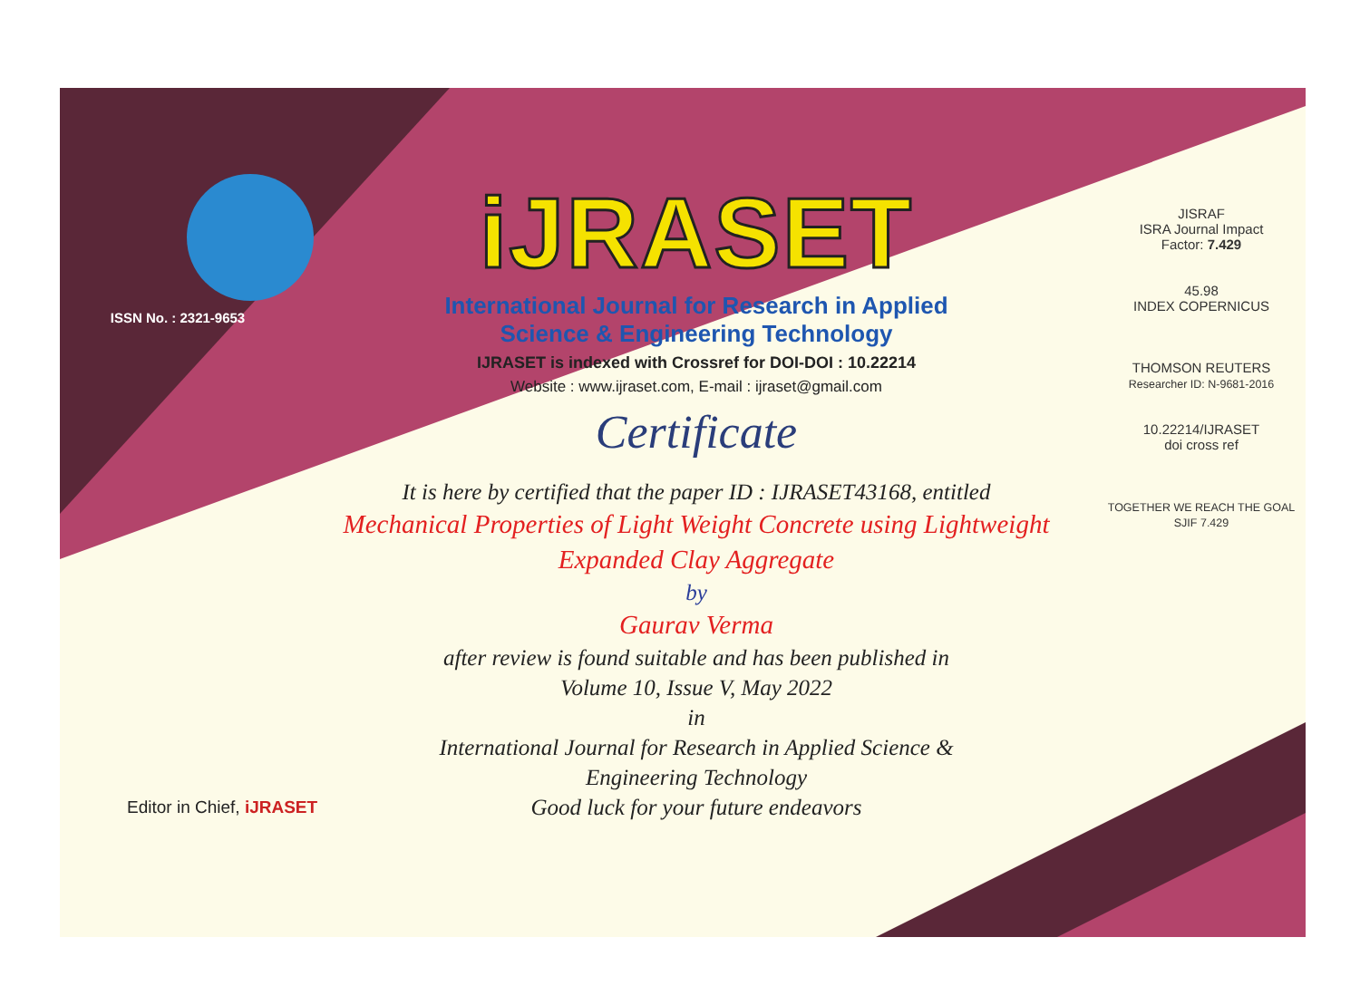ISSN No. : 2321-9653
iJRASET
International Journal for Research in Applied
Science & Engineering Technology
IJRASET is indexed with Crossref for DOI-DOI : 10.22214
Website : www.ijraset.com, E-mail : ijraset@gmail.com
Certificate
It is here by certified that the paper ID : IJRASET43168, entitled
Mechanical Properties of Light Weight Concrete using Lightweight
Expanded Clay Aggregate
by
Gaurav Verma
after review is found suitable and has been published in
Volume 10, Issue V, May 2022
in
International Journal for Research in Applied Science &
Engineering Technology
Good luck for your future endeavors
JISRAF
ISRA Journal Impact
Factor: 7.429
45.98
INDEX COPERNICUS
THOMSON REUTERS
Researcher ID: N-9681-2016
10.22214/IJRASET
doi cross ref
TOGETHER WE REACH THE GOAL
SJIF 7.429
Editor in Chief, iJRASET